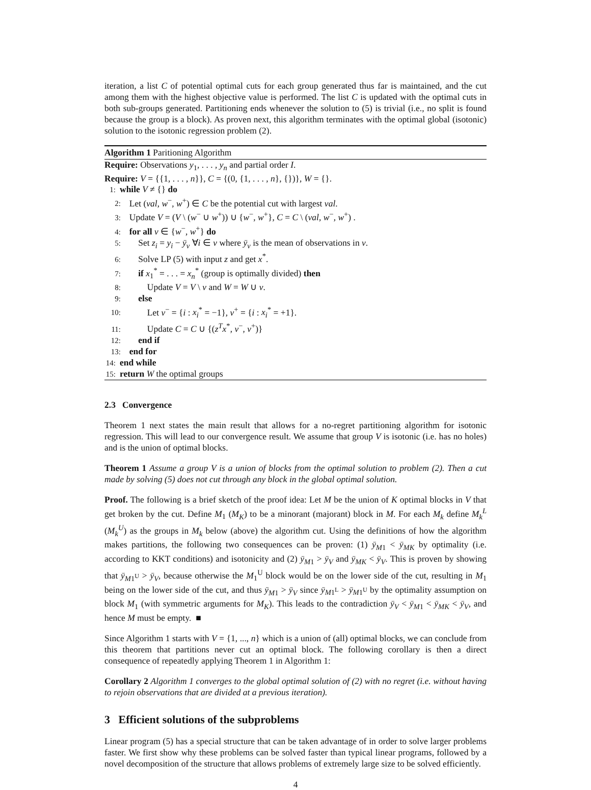iteration, a list C of potential optimal cuts for each group generated thus far is maintained, and the cut among them with the highest objective value is performed. The list C is updated with the optimal cuts in both sub-groups generated. Partitioning ends whenever the solution to (5) is trivial (i.e., no split is found because the group is a block). As proven next, this algorithm terminates with the optimal global (isotonic) solution to the isotonic regression problem (2).
Algorithm 1 Paritioning Algorithm
Require: Observations y<sub>1</sub>, . . . , y<sub>n</sub> and partial order I.
Require: V = {{1, . . . , n}}, C = {(0, {1, . . . , n}, {})}, W = {}.
1: while V ≠ {} do
2: Let (val, w<sup>−</sup>, w<sup>+</sup>) ∈ C be the potential cut with largest val.
3: Update V = (V \ (w<sup>−</sup> ∪ w<sup>+</sup>)) ∪ {w<sup>−</sup>, w<sup>+</sup>}, C = C \ (val, w<sup>−</sup>, w<sup>+</sup>) .
4: for all v ∈ {w<sup>−</sup>, w<sup>+</sup>} do
5: Set z<sub>i</sub> = y<sub>i</sub> − ȳ<sub>v</sub> ∀i ∈ v where ȳ<sub>v</sub> is the mean of observations in v.
6: Solve LP (5) with input z and get x<sup>*</sup>.
7: if x<sub>1</sub><sup>*</sup> = . . . = x<sub>n</sub><sup>*</sup> (group is optimally divided) then
8: Update V = V \ v and W = W ∪ v.
9: else
10: Let v<sup>−</sup> = {i : x<sub>i</sub><sup>*</sup> = −1}, v<sup>+</sup> = {i : x<sub>i</sub><sup>*</sup> = +1}.
11: Update C = C ∪ {(z<sup>T</sup>x<sup>*</sup>, v<sup>−</sup>, v<sup>+</sup>)}
12: end if
13: end for
14: end while
15: return W the optimal groups
2.3 Convergence
Theorem 1 next states the main result that allows for a no-regret partitioning algorithm for isotonic regression. This will lead to our convergence result. We assume that group V is isotonic (i.e. has no holes) and is the union of optimal blocks.
Theorem 1 Assume a group V is a union of blocks from the optimal solution to problem (2). Then a cut made by solving (5) does not cut through any block in the global optimal solution.
Proof. The following is a brief sketch of the proof idea: Let M be the union of K optimal blocks in V that get broken by the cut. Define M<sub>1</sub> (M<sub>K</sub>) to be a minorant (majorant) block in M. For each M<sub>k</sub> define M<sub>k</sub><sup>L</sup> (M<sub>k</sub><sup>U</sup>) as the groups in M<sub>k</sub> below (above) the algorithm cut. Using the definitions of how the algorithm makes partitions, the following two consequences can be proven: (1) ȳ<sub>M1</sub> < ȳ<sub>MK</sub> by optimality (i.e. according to KKT conditions) and isotonicity and (2) ȳ<sub>M1</sub> > ȳ<sub>V</sub> and ȳ<sub>MK</sub> < ȳ<sub>V</sub>. This is proven by showing that ȳ<sub>M1<sup>U</sup></sub> > ȳ<sub>V</sub>, because otherwise the M<sub>1</sub><sup>U</sup> block would be on the lower side of the cut, resulting in M<sub>1</sub> being on the lower side of the cut, and thus ȳ<sub>M1</sub> > ȳ<sub>V</sub> since ȳ<sub>M1<sup>L</sup></sub> > ȳ<sub>M1<sup>U</sup></sub> by the optimality assumption on block M<sub>1</sub> (with symmetric arguments for M<sub>K</sub>). This leads to the contradiction ȳ<sub>V</sub> < ȳ<sub>M1</sub> < ȳ<sub>MK</sub> < ȳ<sub>V</sub>, and hence M must be empty. ■
Since Algorithm 1 starts with V = {1, ..., n} which is a union of (all) optimal blocks, we can conclude from this theorem that partitions never cut an optimal block. The following corollary is then a direct consequence of repeatedly applying Theorem 1 in Algorithm 1:
Corollary 2 Algorithm 1 converges to the global optimal solution of (2) with no regret (i.e. without having to rejoin observations that are divided at a previous iteration).
3 Efficient solutions of the subproblems
Linear program (5) has a special structure that can be taken advantage of in order to solve larger problems faster. We first show why these problems can be solved faster than typical linear programs, followed by a novel decomposition of the structure that allows problems of extremely large size to be solved efficiently.
4